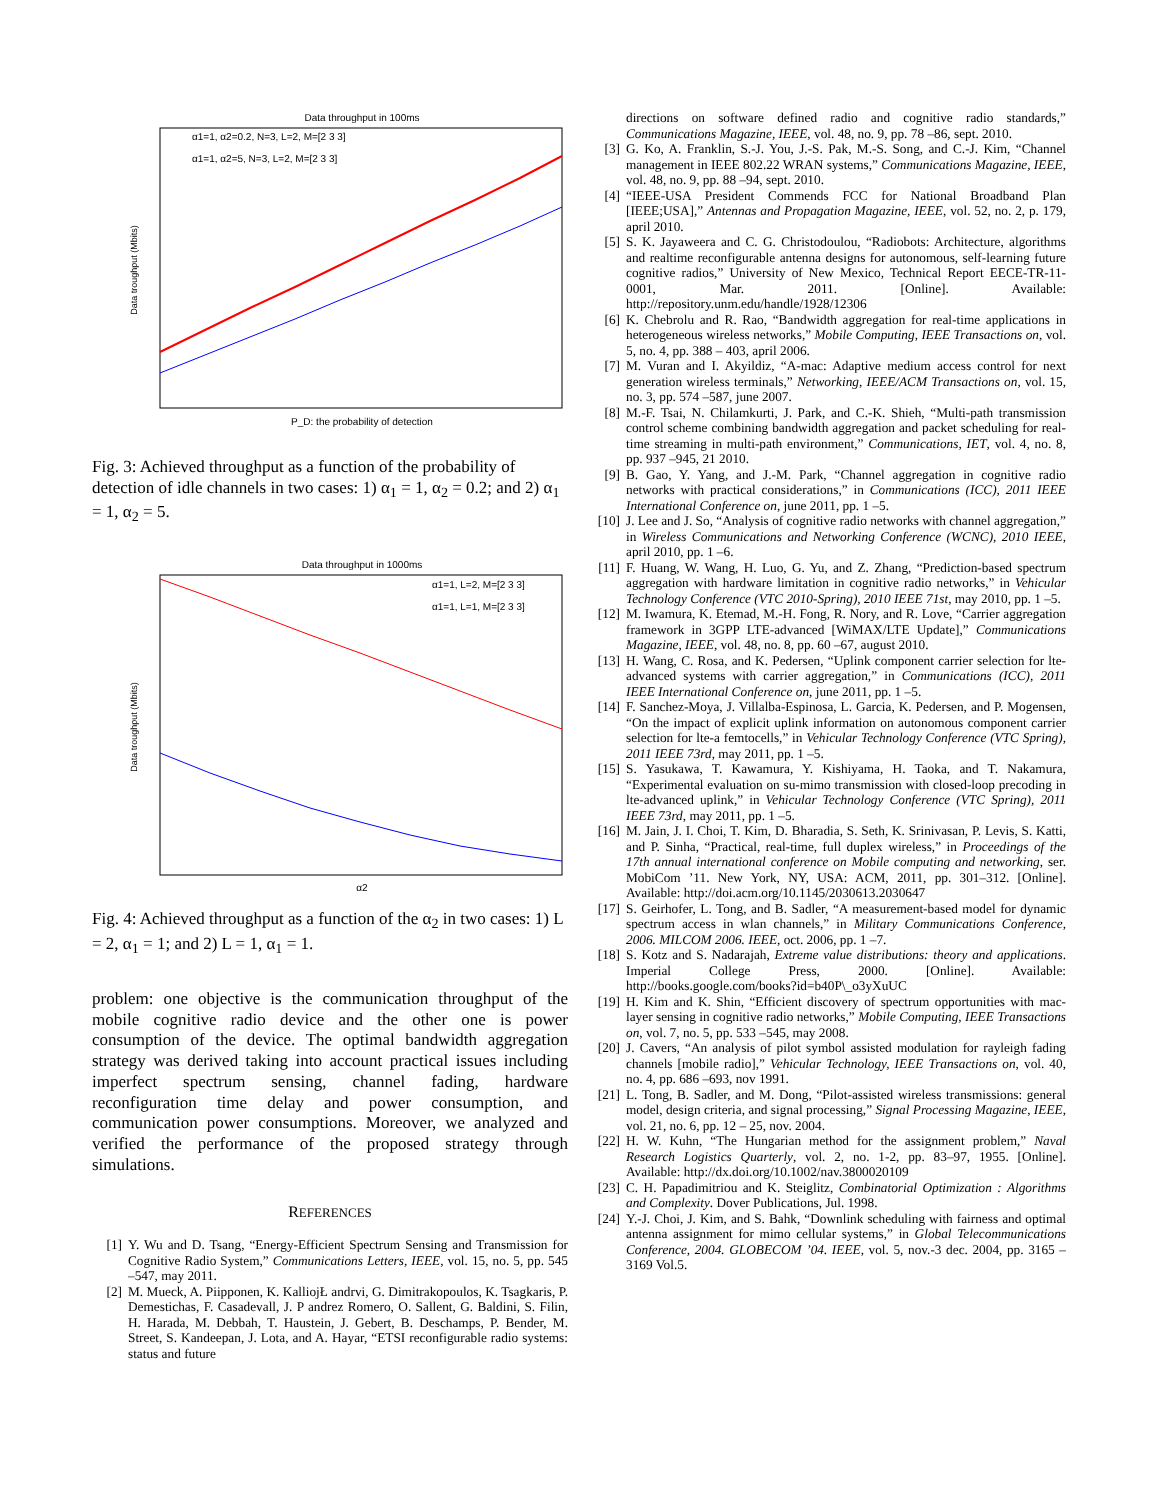Data throughput in 100ms
α1=1, α2=0.2, N=3, L=2, M=[2 3 3]
α1=1, α2=5, N=3, L=2, M=[2 3 3]
P_D: the probability of detection
Data troughput (Mbits)
Fig. 3: Achieved throughput as a function of the probability of detection of idle channels in two cases: 1) α<sub>1</sub> = 1, α<sub>2</sub> = 0.2; and 2) α<sub>1</sub> = 1, α<sub>2</sub> = 5.
Data throughput in 1000ms
α1=1, L=2, M=[2 3 3]
α1=1, L=1, M=[2 3 3]
α2
Data troughput (Mbits)
Fig. 4: Achieved throughput as a function of the α<sub>2</sub> in two cases: 1) L = 2, α<sub>1</sub> = 1; and 2) L = 1, α<sub>1</sub> = 1.
problem: one objective is the communication throughput of the mobile cognitive radio device and the other one is power consumption of the device. The optimal bandwidth aggregation strategy was derived taking into account practical issues including imperfect spectrum sensing, channel fading, hardware reconfiguration time delay and power consumption, and communication power consumptions. Moreover, we analyzed and verified the performance of the proposed strategy through simulations.
REFERENCES
[1] Y. Wu and D. Tsang, “Energy-Efficient Spectrum Sensing and Transmission for Cognitive Radio System,” Communications Letters, IEEE, vol. 15, no. 5, pp. 545 –547, may 2011.
[2] M. Mueck, A. Piipponen, K. KalliojŁ andrvi, G. Dimitrakopoulos, K. Tsagkaris, P. Demestichas, F. Casadevall, J. P andrez Romero, O. Sallent, G. Baldini, S. Filin, H. Harada, M. Debbah, T. Haustein, J. Gebert, B. Deschamps, P. Bender, M. Street, S. Kandeepan, J. Lota, and A. Hayar, “ETSI reconfigurable radio systems: status and future
directions on software defined radio and cognitive radio standards,” Communications Magazine, IEEE, vol. 48, no. 9, pp. 78 –86, sept. 2010.
[3] G. Ko, A. Franklin, S.-J. You, J.-S. Pak, M.-S. Song, and C.-J. Kim, “Channel management in IEEE 802.22 WRAN systems,” Communications Magazine, IEEE, vol. 48, no. 9, pp. 88 –94, sept. 2010.
[4] “IEEE-USA President Commends FCC for National Broadband Plan [IEEE;USA],” Antennas and Propagation Magazine, IEEE, vol. 52, no. 2, p. 179, april 2010.
[5] S. K. Jayaweera and C. G. Christodoulou, “Radiobots: Architecture, algorithms and realtime reconfigurable antenna designs for autonomous, self-learning future cognitive radios,” University of New Mexico, Technical Report EECE-TR-11-0001, Mar. 2011. [Online]. Available: http://repository.unm.edu/handle/1928/12306
[6] K. Chebrolu and R. Rao, “Bandwidth aggregation for real-time applications in heterogeneous wireless networks,” Mobile Computing, IEEE Transactions on, vol. 5, no. 4, pp. 388 – 403, april 2006.
[7] M. Vuran and I. Akyildiz, “A-mac: Adaptive medium access control for next generation wireless terminals,” Networking, IEEE/ACM Transactions on, vol. 15, no. 3, pp. 574 –587, june 2007.
[8] M.-F. Tsai, N. Chilamkurti, J. Park, and C.-K. Shieh, “Multi-path transmission control scheme combining bandwidth aggregation and packet scheduling for real-time streaming in multi-path environment,” Communications, IET, vol. 4, no. 8, pp. 937 –945, 21 2010.
[9] B. Gao, Y. Yang, and J.-M. Park, “Channel aggregation in cognitive radio networks with practical considerations,” in Communications (ICC), 2011 IEEE International Conference on, june 2011, pp. 1 –5.
[10] J. Lee and J. So, “Analysis of cognitive radio networks with channel aggregation,” in Wireless Communications and Networking Conference (WCNC), 2010 IEEE, april 2010, pp. 1 –6.
[11] F. Huang, W. Wang, H. Luo, G. Yu, and Z. Zhang, “Prediction-based spectrum aggregation with hardware limitation in cognitive radio networks,” in Vehicular Technology Conference (VTC 2010-Spring), 2010 IEEE 71st, may 2010, pp. 1 –5.
[12] M. Iwamura, K. Etemad, M.-H. Fong, R. Nory, and R. Love, “Carrier aggregation framework in 3GPP LTE-advanced [WiMAX/LTE Update],” Communications Magazine, IEEE, vol. 48, no. 8, pp. 60 –67, august 2010.
[13] H. Wang, C. Rosa, and K. Pedersen, “Uplink component carrier selection for lte-advanced systems with carrier aggregation,” in Communications (ICC), 2011 IEEE International Conference on, june 2011, pp. 1 –5.
[14] F. Sanchez-Moya, J. Villalba-Espinosa, L. Garcia, K. Pedersen, and P. Mogensen, “On the impact of explicit uplink information on autonomous component carrier selection for lte-a femtocells,” in Vehicular Technology Conference (VTC Spring), 2011 IEEE 73rd, may 2011, pp. 1 –5.
[15] S. Yasukawa, T. Kawamura, Y. Kishiyama, H. Taoka, and T. Nakamura, “Experimental evaluation on su-mimo transmission with closed-loop precoding in lte-advanced uplink,” in Vehicular Technology Conference (VTC Spring), 2011 IEEE 73rd, may 2011, pp. 1 –5.
[16] M. Jain, J. I. Choi, T. Kim, D. Bharadia, S. Seth, K. Srinivasan, P. Levis, S. Katti, and P. Sinha, “Practical, real-time, full duplex wireless,” in Proceedings of the 17th annual international conference on Mobile computing and networking, ser. MobiCom ’11. New York, NY, USA: ACM, 2011, pp. 301–312. [Online]. Available: http://doi.acm.org/10.1145/2030613.2030647
[17] S. Geirhofer, L. Tong, and B. Sadler, “A measurement-based model for dynamic spectrum access in wlan channels,” in Military Communications Conference, 2006. MILCOM 2006. IEEE, oct. 2006, pp. 1 –7.
[18] S. Kotz and S. Nadarajah, Extreme value distributions: theory and applications. Imperial College Press, 2000. [Online]. Available: http://books.google.com/books?id=b40P\_o3yXuUC
[19] H. Kim and K. Shin, “Efficient discovery of spectrum opportunities with mac-layer sensing in cognitive radio networks,” Mobile Computing, IEEE Transactions on, vol. 7, no. 5, pp. 533 –545, may 2008.
[20] J. Cavers, “An analysis of pilot symbol assisted modulation for rayleigh fading channels [mobile radio],” Vehicular Technology, IEEE Transactions on, vol. 40, no. 4, pp. 686 –693, nov 1991.
[21] L. Tong, B. Sadler, and M. Dong, “Pilot-assisted wireless transmissions: general model, design criteria, and signal processing,” Signal Processing Magazine, IEEE, vol. 21, no. 6, pp. 12 – 25, nov. 2004.
[22] H. W. Kuhn, “The Hungarian method for the assignment problem,” Naval Research Logistics Quarterly, vol. 2, no. 1-2, pp. 83–97, 1955. [Online]. Available: http://dx.doi.org/10.1002/nav.3800020109
[23] C. H. Papadimitriou and K. Steiglitz, Combinatorial Optimization : Algorithms and Complexity. Dover Publications, Jul. 1998.
[24] Y.-J. Choi, J. Kim, and S. Bahk, “Downlink scheduling with fairness and optimal antenna assignment for mimo cellular systems,” in Global Telecommunications Conference, 2004. GLOBECOM ’04. IEEE, vol. 5, nov.-3 dec. 2004, pp. 3165 – 3169 Vol.5.